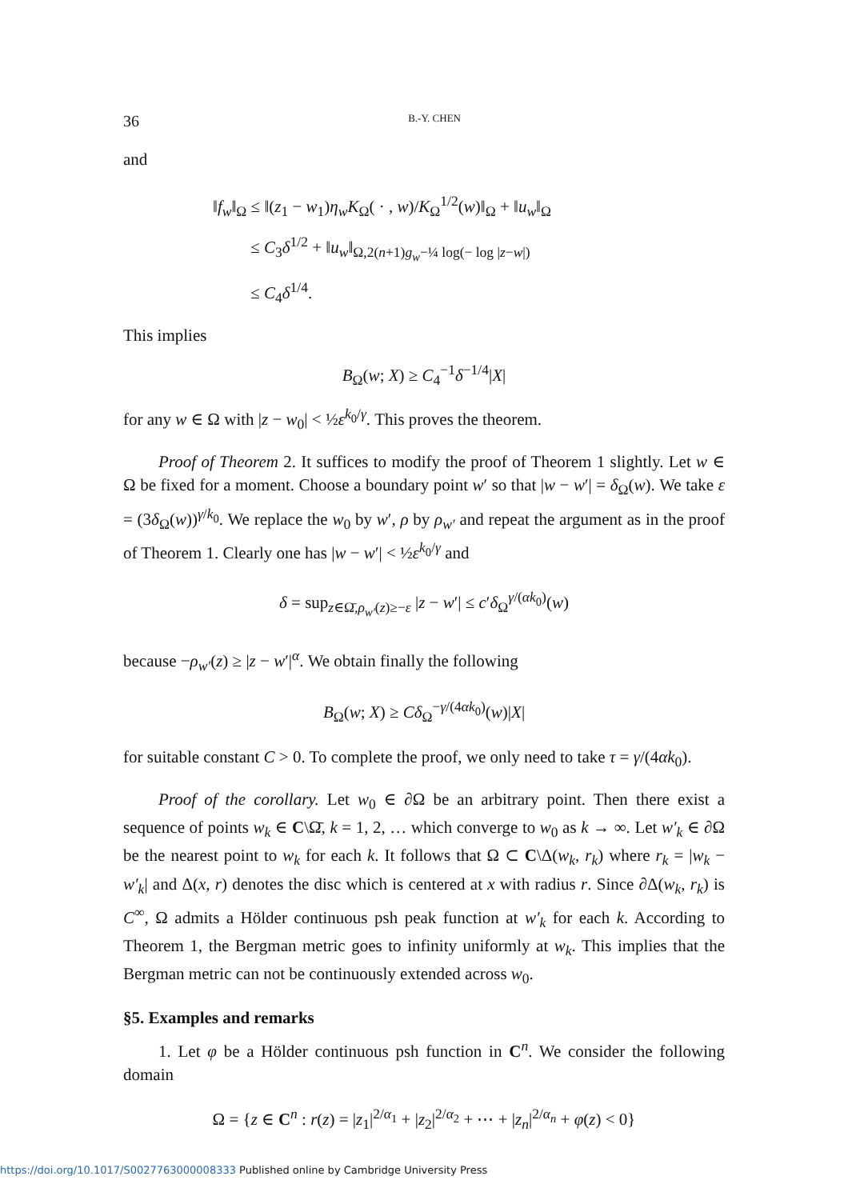36 B.-Y. CHEN
and
‖f<sub>w</sub>‖<sub>Ω</sub> ≤ ‖(z<sub>1</sub> − w<sub>1</sub>)η<sub>w</sub>K<sub>Ω</sub>( · , w)/K<sub>Ω</sub><sup>1/2</sup>(w)‖<sub>Ω</sub> + ‖u<sub>w</sub>‖<sub>Ω</sub>
≤ C<sub>3</sub>δ<sup>1/2</sup> + ‖u<sub>w</sub>‖<sub>Ω,2(n+1)g<sub>w</sub>−¼ log(− log |z−w|)</sub>
≤ C<sub>4</sub>δ<sup>1/4</sup>.
This implies
B<sub>Ω</sub>(w; X) ≥ C<sub>4</sub><sup>−1</sup>δ<sup>−1/4</sup>|X|
for any w ∈ Ω with |z − w<sub>0</sub>| < ½ε<sup>k<sub>0</sub>/γ</sup>. This proves the theorem.
Proof of Theorem 2. It suffices to modify the proof of Theorem 1 slightly. Let w ∈ Ω be fixed for a moment. Choose a boundary point w′ so that |w − w′| = δ<sub>Ω</sub>(w). We take ε = (3δ<sub>Ω</sub>(w))<sup>γ/k<sub>0</sub></sup>. We replace the w<sub>0</sub> by w′, ρ by ρ<sub>w′</sub> and repeat the argument as in the proof of Theorem 1. Clearly one has |w − w′| < ½ε<sup>k<sub>0</sub>/γ</sup> and
δ = sup<sub>z∈Ω̄,ρ<sub>w′</sub>(z)≥−ε</sub> |z − w′| ≤ c′δ<sub>Ω</sub><sup>γ/(αk<sub>0</sub>)</sup>(w)
because −ρ<sub>w′</sub>(z) ≥ |z − w′|<sup>α</sup>. We obtain finally the following
B<sub>Ω</sub>(w; X) ≥ Cδ<sub>Ω</sub><sup>−γ/(4αk<sub>0</sub>)</sup>(w)|X|
for suitable constant C > 0. To complete the proof, we only need to take τ = γ/(4αk<sub>0</sub>).
Proof of the corollary. Let w<sub>0</sub> ∈ ∂Ω be an arbitrary point. Then there exist a sequence of points w<sub>k</sub> ∈ C\Ω̄, k = 1, 2, … which converge to w<sub>0</sub> as k → ∞. Let w′<sub>k</sub> ∈ ∂Ω be the nearest point to w<sub>k</sub> for each k. It follows that Ω ⊂ C\Δ(w<sub>k</sub>, r<sub>k</sub>) where r<sub>k</sub> = |w<sub>k</sub> − w′<sub>k</sub>| and Δ(x, r) denotes the disc which is centered at x with radius r. Since ∂Δ(w<sub>k</sub>, r<sub>k</sub>) is C<sup>∞</sup>, Ω admits a Hölder continuous psh peak function at w′<sub>k</sub> for each k. According to Theorem 1, the Bergman metric goes to infinity uniformly at w<sub>k</sub>. This implies that the Bergman metric can not be continuously extended across w<sub>0</sub>.
§5. Examples and remarks
1. Let φ be a Hölder continuous psh function in C<sup>n</sup>. We consider the following domain
Ω = {z ∈ C<sup>n</sup> : r(z) = |z<sub>1</sub>|<sup>2/α<sub>1</sub></sup> + |z<sub>2</sub>|<sup>2/α<sub>2</sub></sup> + ⋯ + |z<sub>n</sub>|<sup>2/α<sub>n</sub></sup> + φ(z) < 0}
https://doi.org/10.1017/S0027763000008333 Published online by Cambridge University Press